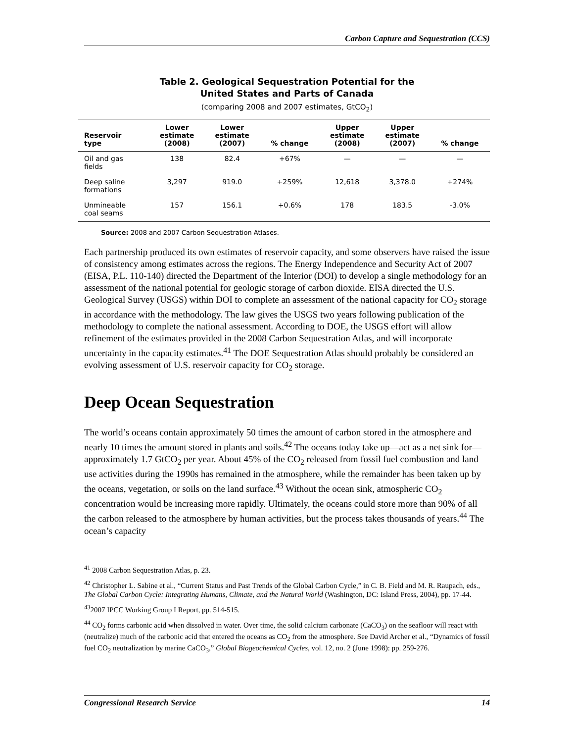Carbon Capture and Sequestration (CCS)
Table 2. Geological Sequestration Potential for the
United States and Parts of Canada
(comparing 2008 and 2007 estimates, GtCO<sub>2</sub>)
| Reservoir type | Lower estimate (2008) | Lower estimate (2007) | % change | Upper estimate (2008) | Upper estimate (2007) | % change |
| --- | --- | --- | --- | --- | --- | --- |
| Oil and gas fields | 138 | 82.4 | +67% | — | — | — |
| Deep saline formations | 3,297 | 919.0 | +259% | 12,618 | 3,378.0 | +274% |
| Unmineable coal seams | 157 | 156.1 | +0.6% | 178 | 183.5 | -3.0% |
Source: 2008 and 2007 Carbon Sequestration Atlases.
Each partnership produced its own estimates of reservoir capacity, and some observers have raised the issue of consistency among estimates across the regions. The Energy Independence and Security Act of 2007 (EISA, P.L. 110-140) directed the Department of the Interior (DOI) to develop a single methodology for an assessment of the national potential for geologic storage of carbon dioxide. EISA directed the U.S. Geological Survey (USGS) within DOI to complete an assessment of the national capacity for CO<sub>2</sub> storage in accordance with the methodology. The law gives the USGS two years following publication of the methodology to complete the national assessment. According to DOE, the USGS effort will allow refinement of the estimates provided in the 2008 Carbon Sequestration Atlas, and will incorporate uncertainty in the capacity estimates.<sup>41</sup> The DOE Sequestration Atlas should probably be considered an evolving assessment of U.S. reservoir capacity for CO<sub>2</sub> storage.
Deep Ocean Sequestration
The world’s oceans contain approximately 50 times the amount of carbon stored in the atmosphere and nearly 10 times the amount stored in plants and soils.<sup>42</sup> The oceans today take up—act as a net sink for—approximately 1.7 GtCO<sub>2</sub> per year. About 45% of the CO<sub>2</sub> released from fossil fuel combustion and land use activities during the 1990s has remained in the atmosphere, while the remainder has been taken up by the oceans, vegetation, or soils on the land surface.<sup>43</sup> Without the ocean sink, atmospheric CO<sub>2</sub> concentration would be increasing more rapidly. Ultimately, the oceans could store more than 90% of all the carbon released to the atmosphere by human activities, but the process takes thousands of years.<sup>44</sup> The ocean’s capacity
<sup>41</sup> 2008 Carbon Sequestration Atlas, p. 23.
<sup>42</sup> Christopher L. Sabine et al., “Current Status and Past Trends of the Global Carbon Cycle,” in C. B. Field and M. R. Raupach, eds., The Global Carbon Cycle: Integrating Humans, Climate, and the Natural World (Washington, DC: Island Press, 2004), pp. 17-44.
<sup>43</sup> 2007 IPCC Working Group I Report, pp. 514-515.
<sup>44</sup> CO<sub>2</sub> forms carbonic acid when dissolved in water. Over time, the solid calcium carbonate (CaCO<sub>3</sub>) on the seafloor will react with (neutralize) much of the carbonic acid that entered the oceans as CO<sub>2</sub> from the atmosphere. See David Archer et al., “Dynamics of fossil fuel CO<sub>2</sub> neutralization by marine CaCO<sub>3</sub>,” Global Biogeochemical Cycles, vol. 12, no. 2 (June 1998): pp. 259-276.
Congressional Research Service 14